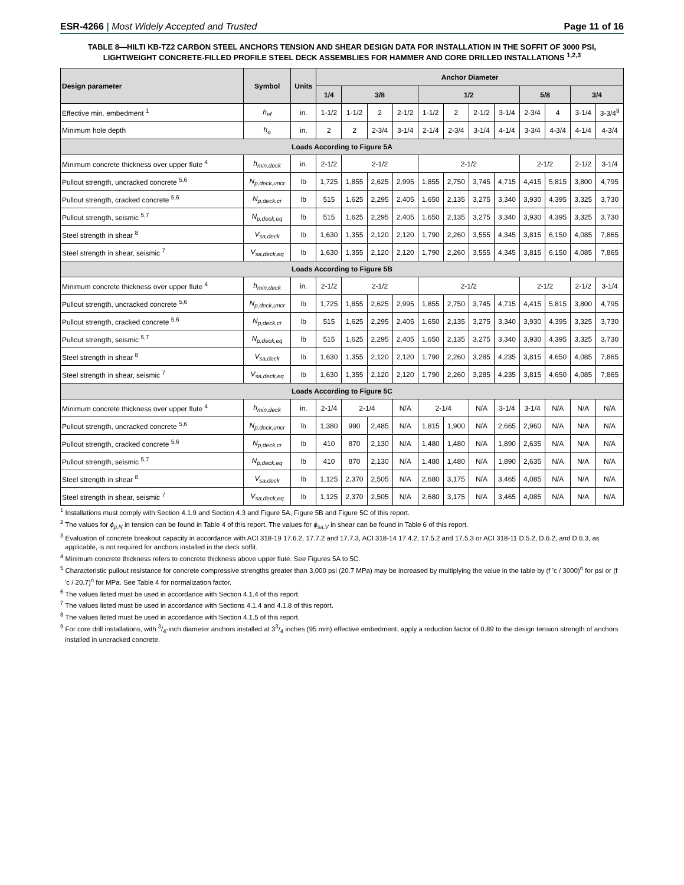ESR-4266 | Most Widely Accepted and Trusted Page 11 of 16
TABLE 8—HILTI KB-TZ2 CARBON STEEL ANCHORS TENSION AND SHEAR DESIGN DATA FOR INSTALLATION IN THE SOFFIT OF 3000 PSI, LIGHTWEIGHT CONCRETE-FILLED PROFILE STEEL DECK ASSEMBLIES FOR HAMMER AND CORE DRILLED INSTALLATIONS <sup>1,2,3</sup>
| Design parameter | Symbol | Units | Anchor Diameter | | | | | | | | | | | |
| --- | --- | --- | --- | --- | --- | --- | --- | --- | --- | --- | --- | --- | --- | --- |
| | | | 1/4 | 3/8 | | | 1/2 | | | | 5/8 | | 3/4 | |
| Effective min. embedment <sup>1</sup> | h<sub>ef</sub> | in. | 1-1/2 | 1-1/2 | 2 | 2-1/2 | 1-1/2 | 2 | 2-1/2 | 3-1/4 | 2-3/4 | 4 | 3-1/4 | 3-3/4<sup>9</sup> |
| Minimum hole depth | h<sub>o</sub> | in. | 2 | 2 | 2-3/4 | 3-1/4 | 2-1/4 | 2-3/4 | 3-1/4 | 4-1/4 | 3-3/4 | 4-3/4 | 4-1/4 | 4-3/4 |
| Loads According to Figure 5A | | | | | | | | | | | | | | |
| Minimum concrete thickness over upper flute <sup>4</sup> | h<sub>min,deck</sub> | in. | 2-1/2 | 2-1/2 | | | 2-1/2 | | | | 2-1/2 | | 2-1/2 | 3-1/4 |
| Pullout strength, uncracked concrete <sup>5,6</sup> | N<sub>p,deck,uncr</sub> | lb | 1,725 | 1,855 | 2,625 | 2,995 | 1,855 | 2,750 | 3,745 | 4,715 | 4,415 | 5,815 | 3,800 | 4,795 |
| Pullout strength, cracked concrete <sup>5,6</sup> | N<sub>p,deck,cr</sub> | lb | 515 | 1,625 | 2,295 | 2,405 | 1,650 | 2,135 | 3,275 | 3,340 | 3,930 | 4,395 | 3,325 | 3,730 |
| Pullout strength, seismic <sup>5,7</sup> | N<sub>p,deck,eq</sub> | lb | 515 | 1,625 | 2,295 | 2,405 | 1,650 | 2,135 | 3,275 | 3,340 | 3,930 | 4,395 | 3,325 | 3,730 |
| Steel strength in shear <sup>8</sup> | V<sub>sa,deck</sub> | lb | 1,630 | 1,355 | 2,120 | 2,120 | 1,790 | 2,260 | 3,555 | 4,345 | 3,815 | 6,150 | 4,085 | 7,865 |
| Steel strength in shear, seismic <sup>7</sup> | V<sub>sa,deck,eq</sub> | lb | 1,630 | 1,355 | 2,120 | 2,120 | 1,790 | 2,260 | 3,555 | 4,345 | 3,815 | 6,150 | 4,085 | 7,865 |
| Loads According to Figure 5B | | | | | | | | | | | | | | |
| Minimum concrete thickness over upper flute <sup>4</sup> | h<sub>min,deck</sub> | in. | 2-1/2 | 2-1/2 | | | 2-1/2 | | | | 2-1/2 | | 2-1/2 | 3-1/4 |
| Pullout strength, uncracked concrete <sup>5,6</sup> | N<sub>p,deck,uncr</sub> | lb | 1,725 | 1,855 | 2,625 | 2,995 | 1,855 | 2,750 | 3,745 | 4,715 | 4,415 | 5,815 | 3,800 | 4,795 |
| Pullout strength, cracked concrete <sup>5,6</sup> | N<sub>p,deck,cr</sub> | lb | 515 | 1,625 | 2,295 | 2,405 | 1,650 | 2,135 | 3,275 | 3,340 | 3,930 | 4,395 | 3,325 | 3,730 |
| Pullout strength, seismic <sup>5,7</sup> | N<sub>p,deck,eq</sub> | lb | 515 | 1,625 | 2,295 | 2,405 | 1,650 | 2,135 | 3,275 | 3,340 | 3,930 | 4,395 | 3,325 | 3,730 |
| Steel strength in shear <sup>8</sup> | V<sub>sa,deck</sub> | lb | 1,630 | 1,355 | 2,120 | 2,120 | 1,790 | 2,260 | 3,285 | 4,235 | 3,815 | 4,650 | 4,085 | 7,865 |
| Steel strength in shear, seismic <sup>7</sup> | V<sub>sa,deck,eq</sub> | lb | 1,630 | 1,355 | 2,120 | 2,120 | 1,790 | 2,260 | 3,285 | 4,235 | 3,815 | 4,650 | 4,085 | 7,865 |
| Loads According to Figure 5C | | | | | | | | | | | | | | |
| Minimum concrete thickness over upper flute <sup>4</sup> | h<sub>min,deck</sub> | in. | 2-1/4 | 2-1/4 | | N/A | 2-1/4 | | N/A | 3-1/4 | 3-1/4 | N/A | N/A | N/A |
| Pullout strength, uncracked concrete <sup>5,6</sup> | N<sub>p,deck,uncr</sub> | lb | 1,380 | 990 | 2,485 | N/A | 1,815 | 1,900 | N/A | 2,665 | 2,960 | N/A | N/A | N/A |
| Pullout strength, cracked concrete <sup>5,6</sup> | N<sub>p,deck,cr</sub> | lb | 410 | 870 | 2,130 | N/A | 1,480 | 1,480 | N/A | 1,890 | 2,635 | N/A | N/A | N/A |
| Pullout strength, seismic <sup>5,7</sup> | N<sub>p,deck,eq</sub> | lb | 410 | 870 | 2,130 | N/A | 1,480 | 1,480 | N/A | 1,890 | 2,635 | N/A | N/A | N/A |
| Steel strength in shear <sup>8</sup> | V<sub>sa,deck</sub> | lb | 1,125 | 2,370 | 2,505 | N/A | 2,680 | 3,175 | N/A | 3,465 | 4,085 | N/A | N/A | N/A |
| Steel strength in shear, seismic <sup>7</sup> | V<sub>sa,deck,eq</sub> | lb | 1,125 | 2,370 | 2,505 | N/A | 2,680 | 3,175 | N/A | 3,465 | 4,085 | N/A | N/A | N/A |
<sup>1</sup> Installations must comply with Section 4.1.9 and Section 4.3 and Figure 5A, Figure 5B and Figure 5C of this report.
<sup>2</sup> The values for ϕ<sub>p,N</sub> in tension can be found in Table 4 of this report. The values for ϕ<sub>sa,V</sub> in shear can be found in Table 6 of this report.
<sup>3</sup> Evaluation of concrete breakout capacity in accordance with ACI 318-19 17.6.2, 17.7.2 and 17.7.3, ACI 318-14 17.4.2, 17.5.2 and 17.5.3 or ACI 318-11 D.5.2, D.6.2, and D.6.3, as applicable, is not required for anchors installed in the deck soffit.
<sup>4</sup> Minimum concrete thickness refers to concrete thickness above upper flute. See Figures 5A to 5C.
<sup>5</sup> Characteristic pullout resistance for concrete compressive strengths greater than 3,000 psi (20.7 MPa) may be increased by multiplying the value in the table by (f 'c / 3000)<sup>n</sup> for psi or (f 'c / 20.7)<sup>n</sup> for MPa. See Table 4 for normalization factor.
<sup>6</sup> The values listed must be used in accordance with Section 4.1.4 of this report.
<sup>7</sup> The values listed must be used in accordance with Sections 4.1.4 and 4.1.8 of this report.
<sup>8</sup> The values listed must be used in accordance with Section 4.1.5 of this report.
<sup>9</sup> For core drill installations, with 3/4-inch diameter anchors installed at 33/4 inches (95 mm) effective embedment, apply a reduction factor of 0.89 to the design tension strength of anchors installed in uncracked concrete.